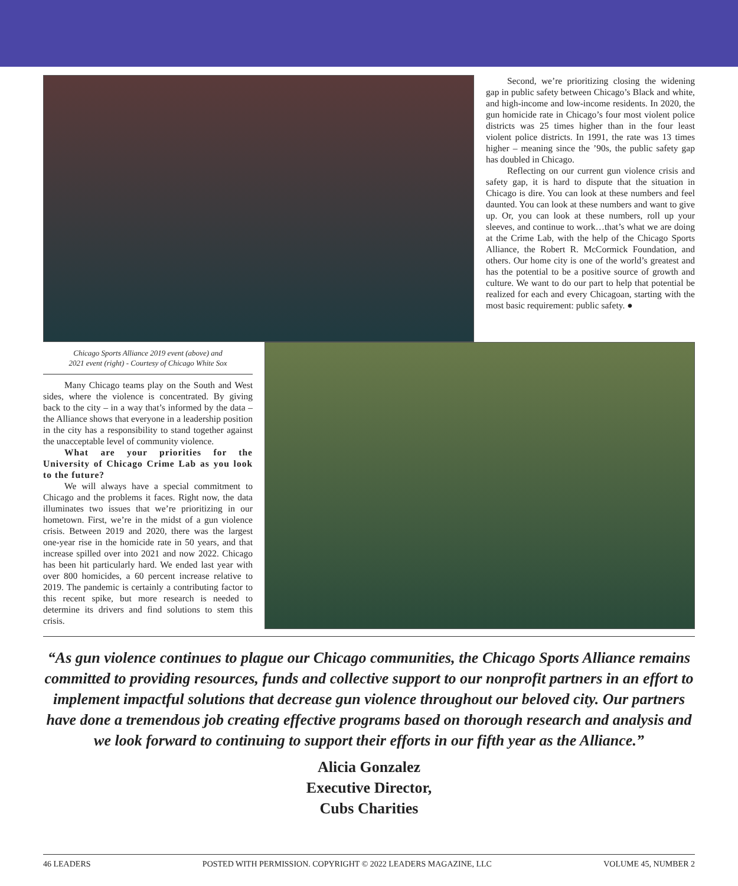Second, we’re prioritizing closing the widening gap in public safety between Chicago’s Black and white, and high-income and low-income residents. In 2020, the gun homicide rate in Chicago’s four most violent police districts was 25 times higher than in the four least violent police districts. In 1991, the rate was 13 times higher – meaning since the ’90s, the public safety gap has doubled in Chicago.
Reflecting on our current gun violence crisis and safety gap, it is hard to dispute that the situation in Chicago is dire. You can look at these numbers and feel daunted. You can look at these numbers and want to give up. Or, you can look at these numbers, roll up your sleeves, and continue to work…that’s what we are doing at the Crime Lab, with the help of the Chicago Sports Alliance, the Robert R. McCormick Foundation, and others. Our home city is one of the world’s greatest and has the potential to be a positive source of growth and culture. We want to do our part to help that potential be realized for each and every Chicagoan, starting with the most basic requirement: public safety. ●
Chicago Sports Alliance 2019 event (above) and
2021 event (right) - Courtesy of Chicago White Sox
Many Chicago teams play on the South and West sides, where the violence is concentrated. By giving back to the city – in a way that’s informed by the data – the Alliance shows that everyone in a leadership position in the city has a responsibility to stand together against the unacceptable level of community violence.
What are your priorities for the University of Chicago Crime Lab as you look to the future?
We will always have a special commitment to Chicago and the problems it faces. Right now, the data illuminates two issues that we’re prioritizing in our hometown. First, we’re in the midst of a gun violence crisis. Between 2019 and 2020, there was the largest one-year rise in the homicide rate in 50 years, and that increase spilled over into 2021 and now 2022. Chicago has been hit particularly hard. We ended last year with over 800 homicides, a 60 percent increase relative to 2019. The pandemic is certainly a contributing factor to this recent spike, but more research is needed to determine its drivers and find solutions to stem this crisis.
“As gun violence continues to plague our Chicago communities, the Chicago Sports Alliance remains committed to providing resources, funds and collective support to our nonprofit partners in an effort to implement impactful solutions that decrease gun violence throughout our beloved city. Our partners have done a tremendous job creating effective programs based on thorough research and analysis and we look forward to continuing to support their efforts in our fifth year as the Alliance.”
Alicia Gonzalez
Executive Director,
Cubs Charities
46 LEADERS POSTED WITH PERMISSION. COPYRIGHT © 2022 LEADERS MAGAZINE, LLC VOLUME 45, NUMBER 2